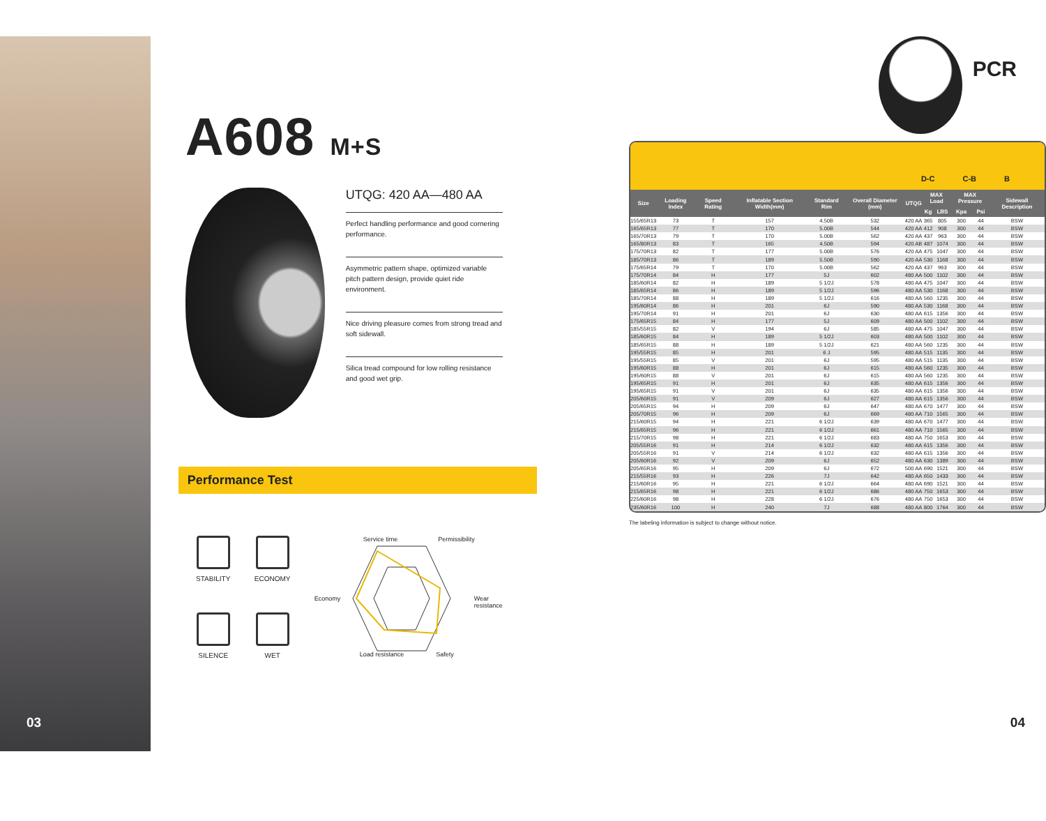03
A608 M+S
UTQG: 420 AA—480 AA
Perfect handling performance and good cornering performance.
Asymmetric pattern shape, optimized variable pitch pattern design, provide quiet ride environment.
Nice driving pleasure comes from strong tread and soft sidewall.
Silica tread compound for low rolling resistance and good wet grip.
Performance Test
STABILITY
ECONOMY
SILENCE
WET
Service time Permissibility
Economy Wear
resistance
Load resistance Safety
PCR
D-C C-B B
| Size | Loading Index | Speed Rating | Inflatable Section Width(mm) | Standard Rim | Overall Diameter (mm) | UTQG | MAX Load | | MAX Pressure | | Sidewall Description |
| --- | --- | --- | --- | --- | --- | --- | --- | --- | --- | --- | --- |
| | | | | | | | Kg | LBS | Kpa | Psi | |
| 155/65R13 | 73 | T | 157 | 4.50B | 532 | 420 AA | 365 | 805 | 300 | 44 | BSW |
| 165/65R13 | 77 | T | 170 | 5.00B | 544 | 420 AA | 412 | 908 | 300 | 44 | BSW |
| 165/70R13 | 79 | T | 170 | 5.00B | 562 | 420 AA | 437 | 963 | 300 | 44 | BSW |
| 165/80R13 | 83 | T | 165 | 4.50B | 594 | 420 AB | 487 | 1074 | 300 | 44 | BSW |
| 175/70R13 | 82 | T | 177 | 5.00B | 576 | 420 AA | 475 | 1047 | 300 | 44 | BSW |
| 185/70R13 | 86 | T | 189 | 5.50B | 590 | 420 AA | 530 | 1168 | 300 | 44 | BSW |
| 175/65R14 | 79 | T | 170 | 5.00B | 562 | 420 AA | 437 | 963 | 300 | 44 | BSW |
| 175/70R14 | 84 | H | 177 | 5J | 602 | 480 AA | 500 | 1102 | 300 | 44 | BSW |
| 185/60R14 | 82 | H | 189 | 5 1/2J | 578 | 480 AA | 475 | 1047 | 300 | 44 | BSW |
| 185/65R14 | 86 | H | 189 | 5 1/2J | 596 | 480 AA | 530 | 1168 | 300 | 44 | BSW |
| 185/70R14 | 88 | H | 189 | 5 1/2J | 616 | 480 AA | 560 | 1235 | 300 | 44 | BSW |
| 195/60R14 | 86 | H | 201 | 6J | 590 | 480 AA | 530 | 1168 | 300 | 44 | BSW |
| 195/70R14 | 91 | H | 201 | 6J | 630 | 480 AA | 615 | 1356 | 300 | 44 | BSW |
| 175/65R15 | 84 | H | 177 | 5J | 609 | 480 AA | 500 | 1102 | 300 | 44 | BSW |
| 185/55R15 | 82 | V | 194 | 6J | 585 | 480 AA | 475 | 1047 | 300 | 44 | BSW |
| 185/60R15 | 84 | H | 189 | 5 1/2J | 603 | 480 AA | 500 | 1102 | 300 | 44 | BSW |
| 185/65R15 | 88 | H | 189 | 5 1/2J | 621 | 480 AA | 560 | 1235 | 300 | 44 | BSW |
| 195/55R15 | 85 | H | 201 | 6 J | 595 | 480 AA | 515 | 1135 | 300 | 44 | BSW |
| 195/55R15 | 85 | V | 201 | 6J | 595 | 480 AA | 515 | 1135 | 300 | 44 | BSW |
| 195/60R15 | 88 | H | 201 | 6J | 615 | 480 AA | 560 | 1235 | 300 | 44 | BSW |
| 195/60R15 | 88 | V | 201 | 6J | 615 | 480 AA | 560 | 1235 | 300 | 44 | BSW |
| 195/65R15 | 91 | H | 201 | 6J | 635 | 480 AA | 615 | 1356 | 300 | 44 | BSW |
| 195/65R15 | 91 | V | 201 | 6J | 635 | 480 AA | 615 | 1356 | 300 | 44 | BSW |
| 205/60R15 | 91 | V | 209 | 6J | 627 | 480 AA | 615 | 1356 | 300 | 44 | BSW |
| 205/65R15 | 94 | H | 209 | 6J | 647 | 480 AA | 670 | 1477 | 300 | 44 | BSW |
| 205/70R15 | 96 | H | 209 | 6J | 669 | 480 AA | 710 | 1565 | 300 | 44 | BSW |
| 215/60R15 | 94 | H | 221 | 6 1/2J | 639 | 480 AA | 670 | 1477 | 300 | 44 | BSW |
| 215/65R15 | 96 | H | 221 | 6 1/2J | 661 | 480 AA | 710 | 1565 | 300 | 44 | BSW |
| 215/70R15 | 98 | H | 221 | 6 1/2J | 683 | 480 AA | 750 | 1653 | 300 | 44 | BSW |
| 205/55R16 | 91 | H | 214 | 6 1/2J | 632 | 480 AA | 615 | 1356 | 300 | 44 | BSW |
| 205/55R16 | 91 | V | 214 | 6 1/2J | 632 | 480 AA | 615 | 1356 | 300 | 44 | BSW |
| 205/60R16 | 92 | V | 209 | 6J | 652 | 480 AA | 630 | 1389 | 300 | 44 | BSW |
| 205/65R16 | 95 | H | 209 | 6J | 672 | 500 AA | 690 | 1521 | 300 | 44 | BSW |
| 215/55R16 | 93 | H | 226 | 7J | 642 | 480 AA | 650 | 1433 | 300 | 44 | BSW |
| 215/60R16 | 95 | H | 221 | 6 1/2J | 664 | 480 AA | 690 | 1521 | 300 | 44 | BSW |
| 215/65R16 | 98 | H | 221 | 6 1/2J | 686 | 480 AA | 750 | 1653 | 300 | 44 | BSW |
| 225/60R16 | 98 | H | 228 | 6 1/2J | 676 | 480 AA | 750 | 1653 | 300 | 44 | BSW |
| 235/60R16 | 100 | H | 240 | 7J | 688 | 480 AA | 800 | 1764 | 300 | 44 | BSW |
The labeling information is subject to change without notice.
04